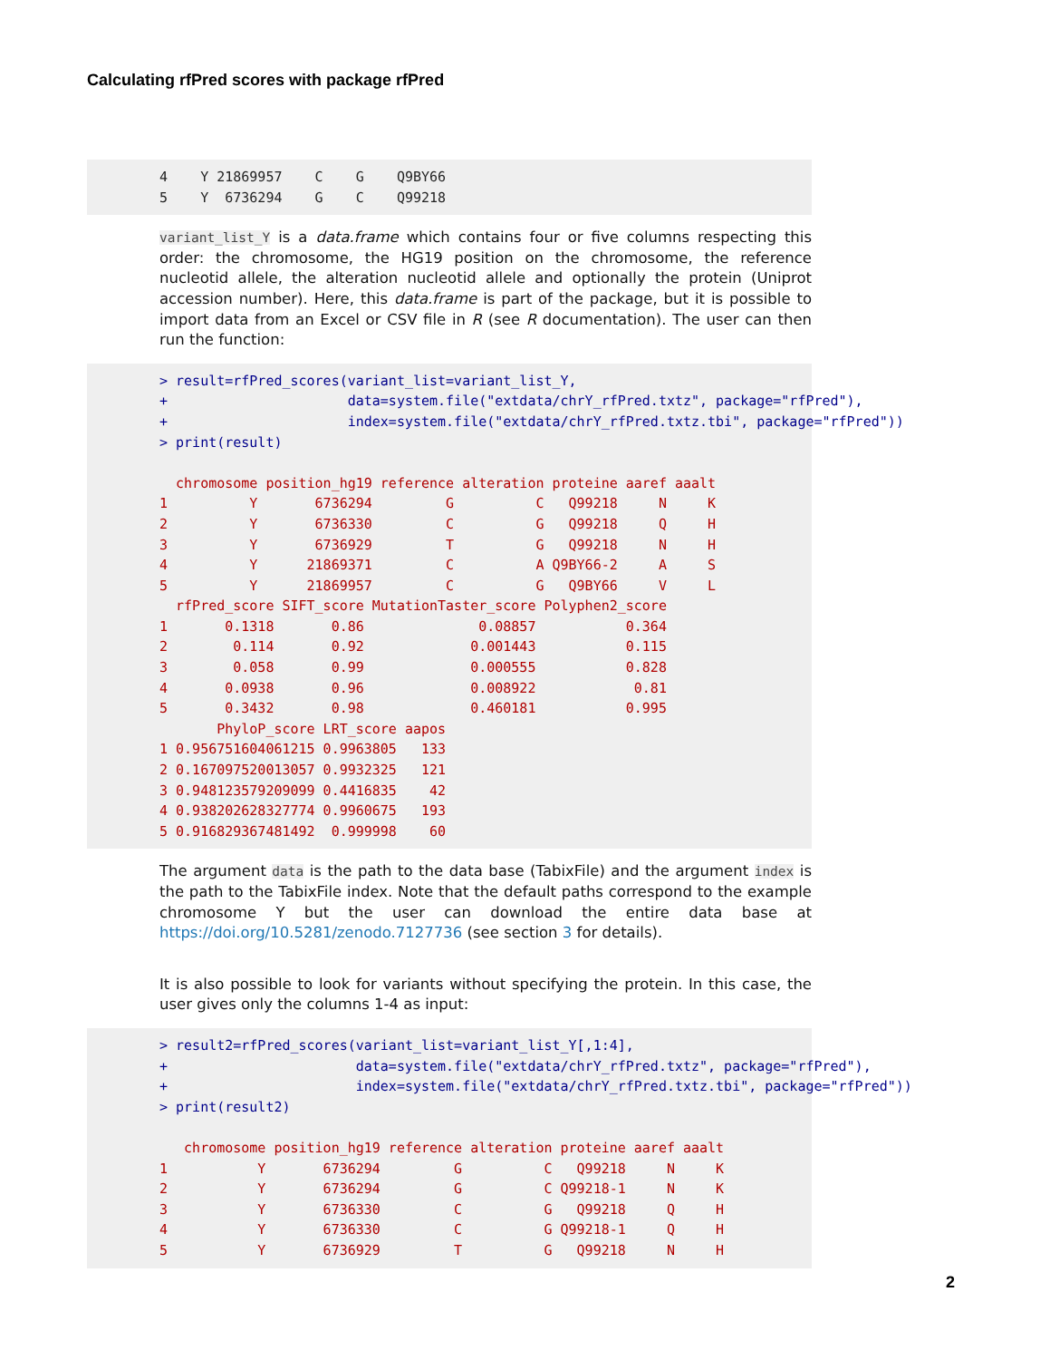Calculating rfPred scores with package rfPred
4 Y 21869957 C G Q9BY66 5 Y 6736294 G C Q99218
variant_list_Y is a data.frame which contains four or five columns respecting this order: the chromosome, the HG19 position on the chromosome, the reference nucleotid allele, the alteration nucleotid allele and optionally the protein (Uniprot accession number). Here, this data.frame is part of the package, but it is possible to import data from an Excel or CSV file in R (see R documentation). The user can then run the function:
> result=rfPred_scores(variant_list=variant_list_Y, + data=system.file("extdata/chrY_rfPred.txtz", package="rfPred"), + index=system.file("extdata/chrY_rfPred.txtz.tbi", package="rfPred")) > print(result) chromosome position_hg19 reference alteration proteine aaref aaalt 1 Y 6736294 G C Q99218 N K 2 Y 6736330 C G Q99218 Q H 3 Y 6736929 T G Q99218 N H 4 Y 21869371 C A Q9BY66-2 A S 5 Y 21869957 C G Q9BY66 V L rfPred_score SIFT_score MutationTaster_score Polyphen2_score 1 0.1318 0.86 0.08857 0.364 2 0.114 0.92 0.001443 0.115 3 0.058 0.99 0.000555 0.828 4 0.0938 0.96 0.008922 0.81 5 0.3432 0.98 0.460181 0.995 PhyloP_score LRT_score aapos 1 0.956751604061215 0.9963805 133 2 0.167097520013057 0.9932325 121 3 0.948123579209099 0.4416835 42 4 0.938202628327774 0.9960675 193 5 0.916829367481492 0.999998 60
The argument data is the path to the data base (TabixFile) and the argument index is the path to the TabixFile index. Note that the default paths correspond to the example chromosome Y but the user can download the entire data base at https://doi.org/10.5281/zenodo.7127736 (see section 3 for details).
It is also possible to look for variants without specifying the protein. In this case, the user gives only the columns 1-4 as input:
> result2=rfPred_scores(variant_list=variant_list_Y[,1:4], + data=system.file("extdata/chrY_rfPred.txtz", package="rfPred"), + index=system.file("extdata/chrY_rfPred.txtz.tbi", package="rfPred")) > print(result2) chromosome position_hg19 reference alteration proteine aaref aaalt 1 Y 6736294 G C Q99218 N K 2 Y 6736294 G C Q99218-1 N K 3 Y 6736330 C G Q99218 Q H 4 Y 6736330 C G Q99218-1 Q H 5 Y 6736929 T G Q99218 N H
2